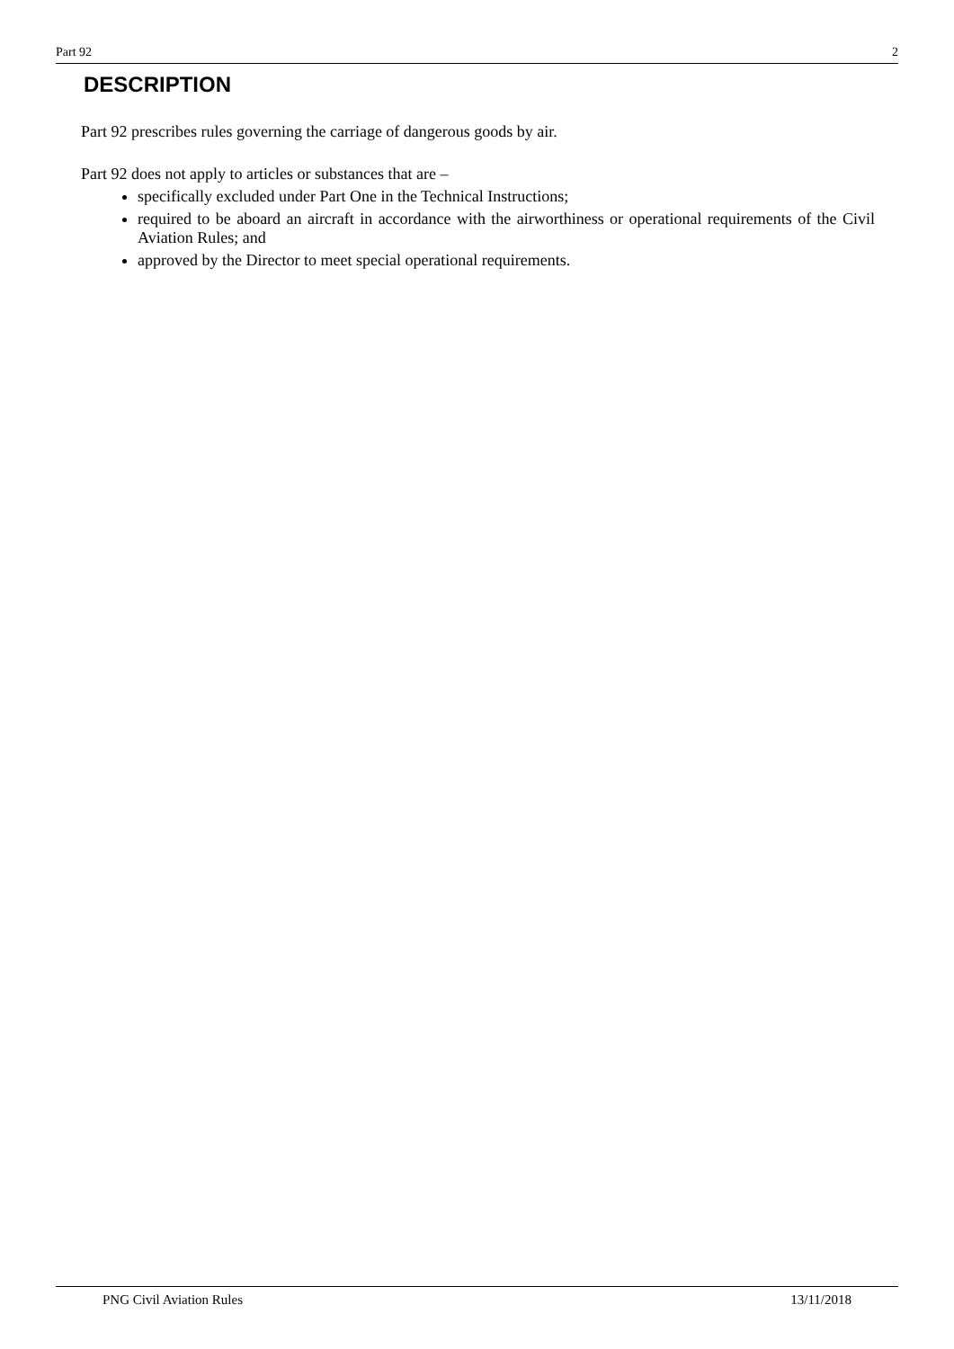Part 92 2
DESCRIPTION
Part 92 prescribes rules governing the carriage of dangerous goods by air.
Part 92 does not apply to articles or substances that are –
specifically excluded under Part One in the Technical Instructions;
required to be aboard an aircraft in accordance with the airworthiness or operational requirements of the Civil Aviation Rules; and
approved by the Director to meet special operational requirements.
PNG Civil Aviation Rules 13/11/2018